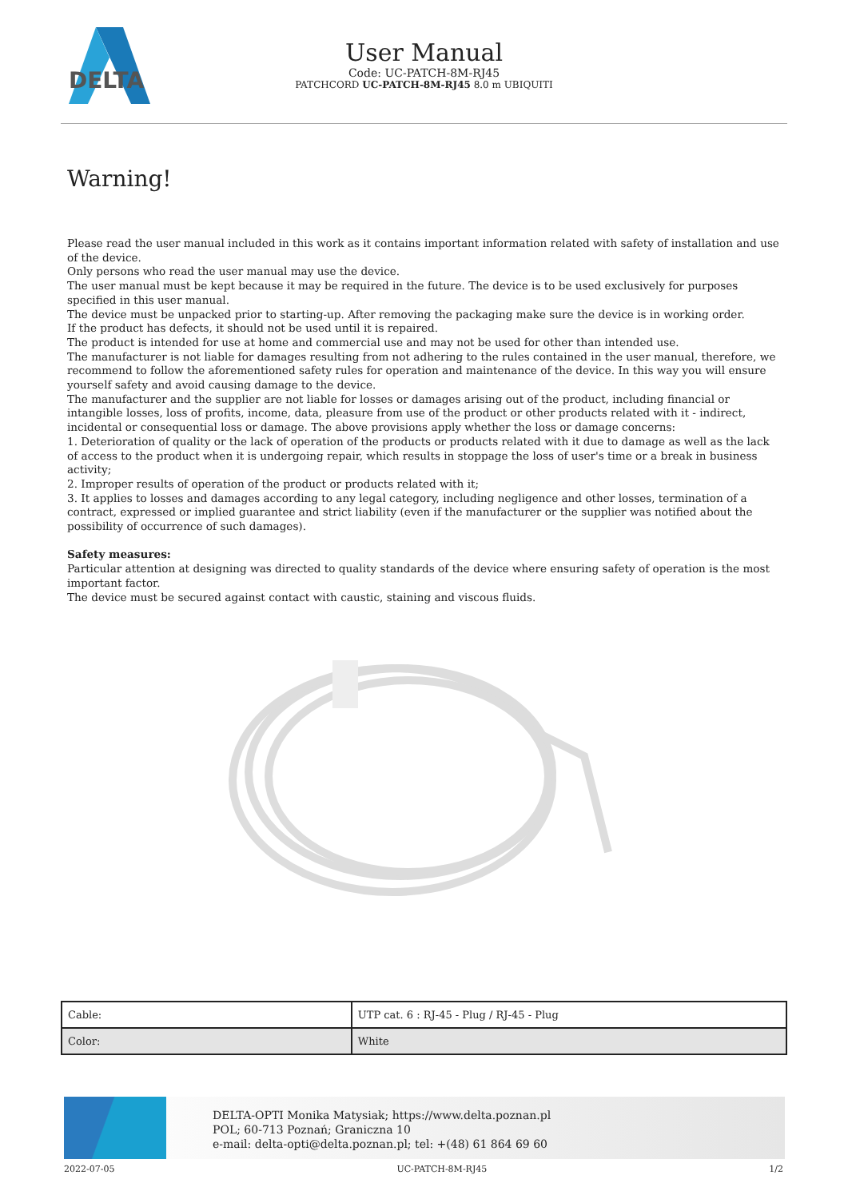DELTA
User Manual
Code: UC-PATCH-8M-RJ45
PATCHCORD UC-PATCH-8M-RJ45 8.0 m UBIQUITI
Warning!
Please read the user manual included in this work as it contains important information related with safety of installation and use of the device.
Only persons who read the user manual may use the device.
The user manual must be kept because it may be required in the future. The device is to be used exclusively for purposes specified in this user manual.
The device must be unpacked prior to starting-up. After removing the packaging make sure the device is in working order.
If the product has defects, it should not be used until it is repaired.
The product is intended for use at home and commercial use and may not be used for other than intended use.
The manufacturer is not liable for damages resulting from not adhering to the rules contained in the user manual, therefore, we recommend to follow the aforementioned safety rules for operation and maintenance of the device. In this way you will ensure yourself safety and avoid causing damage to the device.
The manufacturer and the supplier are not liable for losses or damages arising out of the product, including financial or intangible losses, loss of profits, income, data, pleasure from use of the product or other products related with it - indirect, incidental or consequential loss or damage. The above provisions apply whether the loss or damage concerns:
1. Deterioration of quality or the lack of operation of the products or products related with it due to damage as well as the lack of access to the product when it is undergoing repair, which results in stoppage the loss of user's time or a break in business activity;
2. Improper results of operation of the product or products related with it;
3. It applies to losses and damages according to any legal category, including negligence and other losses, termination of a contract, expressed or implied guarantee and strict liability (even if the manufacturer or the supplier was notified about the possibility of occurrence of such damages).
Safety measures:
Particular attention at designing was directed to quality standards of the device where ensuring safety of operation is the most important factor.
The device must be secured against contact with caustic, staining and viscous fluids.
| Cable: | UTP cat. 6 : RJ-45 - Plug / RJ-45 - Plug |
| Color: | White |
DELTA-OPTI Monika Matysiak; https://www.delta.poznan.pl
POL; 60-713 Poznań; Graniczna 10
e-mail: delta-opti@delta.poznan.pl; tel: +(48) 61 864 69 60
2022-07-05 UC-PATCH-8M-RJ45 1/2